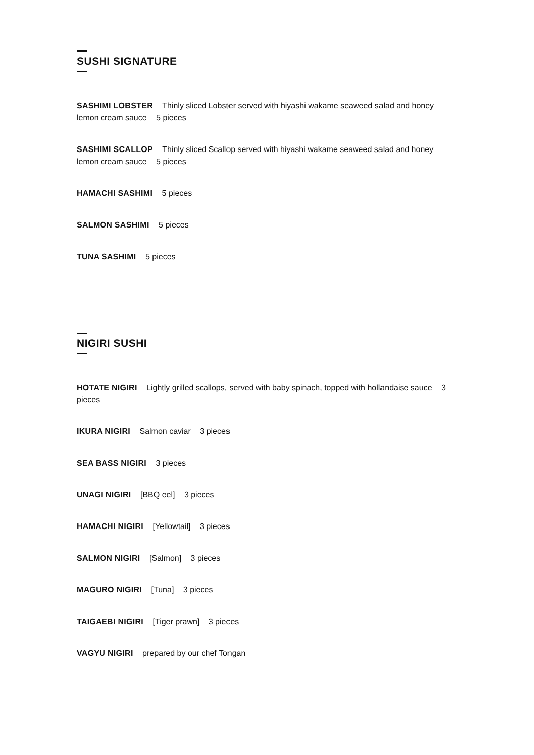SUSHI SIGNATURE
SASHIMI LOBSTER Thinly sliced Lobster served with hiyashi wakame seaweed salad and honey lemon cream sauce 5 pieces
SASHIMI SCALLOP Thinly sliced Scallop served with hiyashi wakame seaweed salad and honey lemon cream sauce 5 pieces
HAMACHI SASHIMI 5 pieces
SALMON SASHIMI 5 pieces
TUNA SASHIMI 5 pieces
NIGIRI SUSHI
HOTATE NIGIRI Lightly grilled scallops, served with baby spinach, topped with hollandaise sauce 3 pieces
IKURA NIGIRI Salmon caviar 3 pieces
SEA BASS NIGIRI 3 pieces
UNAGI NIGIRI [BBQ eel] 3 pieces
HAMACHI NIGIRI [Yellowtail] 3 pieces
SALMON NIGIRI [Salmon] 3 pieces
MAGURO NIGIRI [Tuna] 3 pieces
TAIGAEBI NIGIRI [Tiger prawn] 3 pieces
VAGYU NIGIRI prepared by our chef Tongan